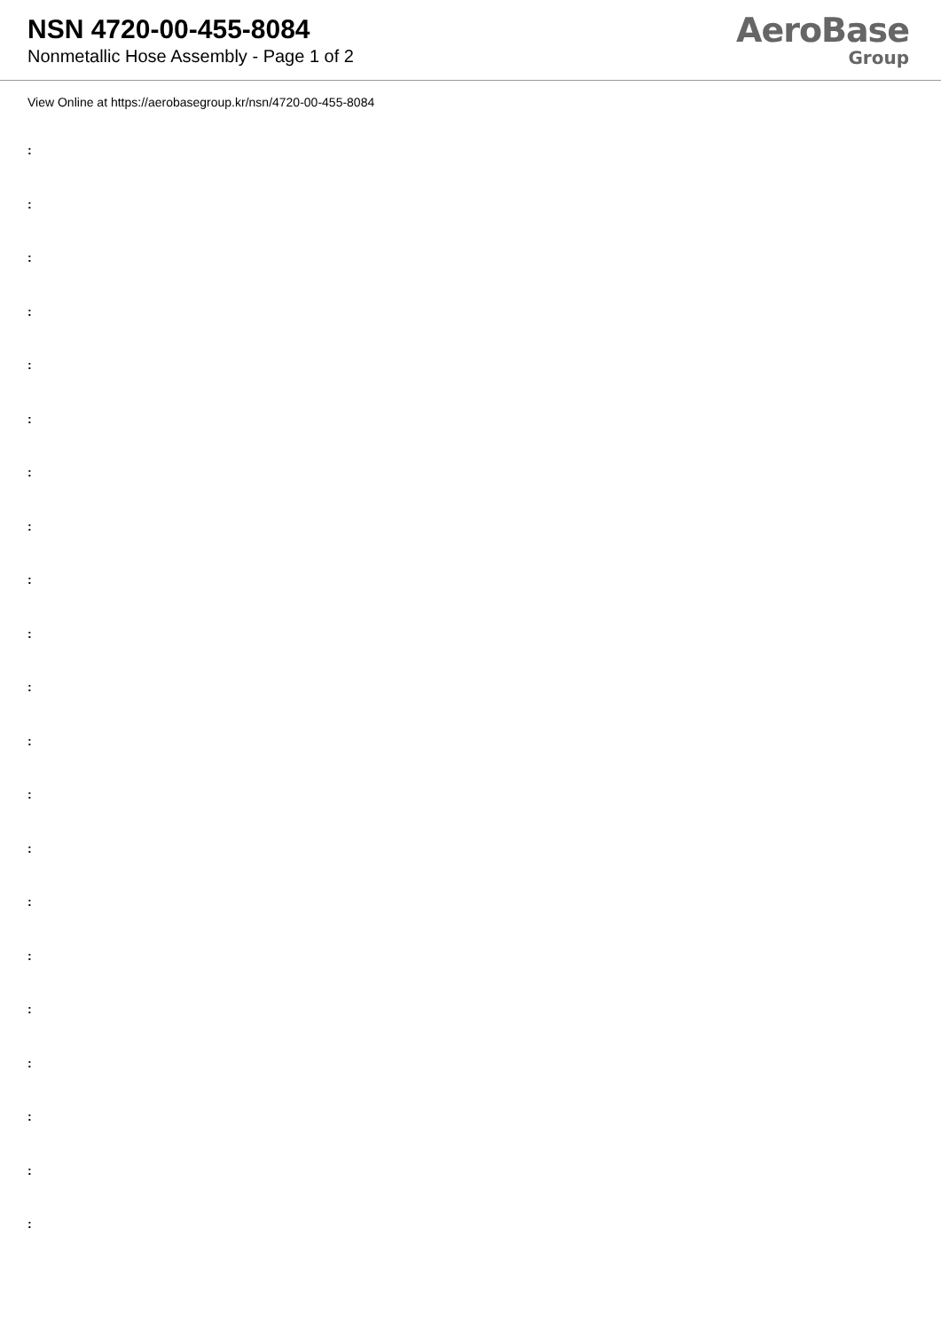NSN 4720-00-455-8084
Nonmetallic Hose Assembly - Page 1 of 2
AeroBase
Group
View Online at https://aerobasegroup.kr/nsn/4720-00-455-8084
:
:
:
:
:
:
:
:
:
:
:
:
:
:
:
:
:
:
:
:
: